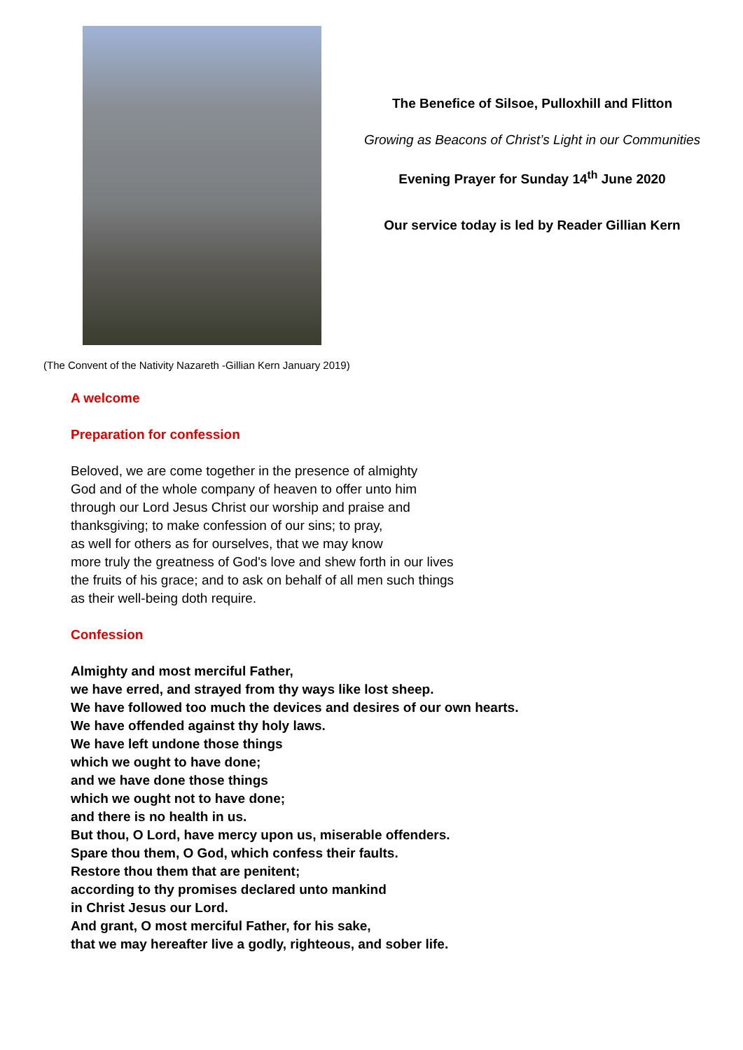The Benefice of Silsoe, Pulloxhill and Flitton
Growing as Beacons of Christ’s Light in our Communities
Evening Prayer for Sunday 14<sup>th</sup> June 2020
Our service today is led by Reader Gillian Kern
(The Convent of the Nativity Nazareth -Gillian Kern January 2019)
A welcome
Preparation for confession
Beloved, we are come together in the presence of almighty
God and of the whole company of heaven to offer unto him
through our Lord Jesus Christ our worship and praise and
thanksgiving; to make confession of our sins; to pray,
as well for others as for ourselves, that we may know
more truly the greatness of God's love and shew forth in our lives
the fruits of his grace; and to ask on behalf of all men such things
as their well-being doth require.
Confession
Almighty and most merciful Father,
we have erred, and strayed from thy ways like lost sheep.
We have followed too much the devices and desires of our own hearts.
We have offended against thy holy laws.
We have left undone those things
which we ought to have done;
and we have done those things
which we ought not to have done;
and there is no health in us.
But thou, O Lord, have mercy upon us, miserable offenders.
Spare thou them, O God, which confess their faults.
Restore thou them that are penitent;
according to thy promises declared unto mankind
in Christ Jesus our Lord.
And grant, O most merciful Father, for his sake,
that we may hereafter live a godly, righteous, and sober life.